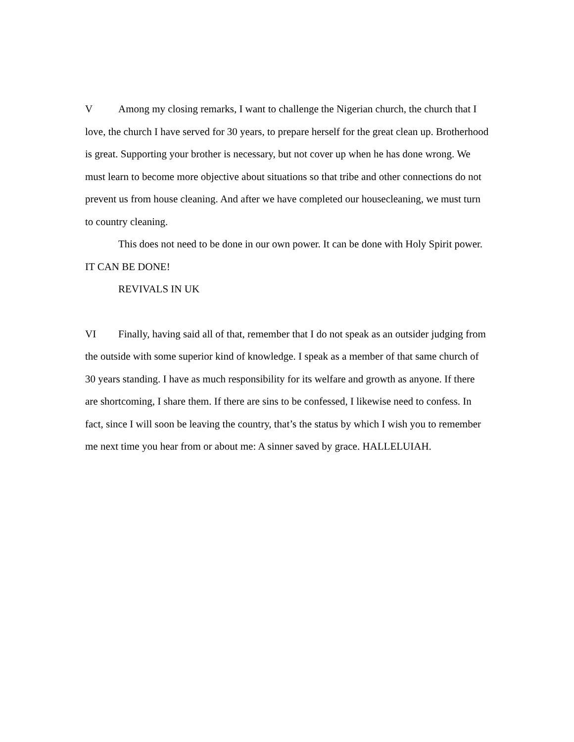V Among my closing remarks, I want to challenge the Nigerian church, the church that I love, the church I have served for 30 years, to prepare herself for the great clean up. Brotherhood is great. Supporting your brother is necessary, but not cover up when he has done wrong. We must learn to become more objective about situations so that tribe and other connections do not prevent us from house cleaning. And after we have completed our housecleaning, we must turn to country cleaning.
This does not need to be done in our own power. It can be done with Holy Spirit power. IT CAN BE DONE!
REVIVALS IN UK
VI Finally, having said all of that, remember that I do not speak as an outsider judging from the outside with some superior kind of knowledge. I speak as a member of that same church of 30 years standing. I have as much responsibility for its welfare and growth as anyone. If there are shortcoming, I share them. If there are sins to be confessed, I likewise need to confess. In fact, since I will soon be leaving the country, that’s the status by which I wish you to remember me next time you hear from or about me: A sinner saved by grace. HALLELUIAH.